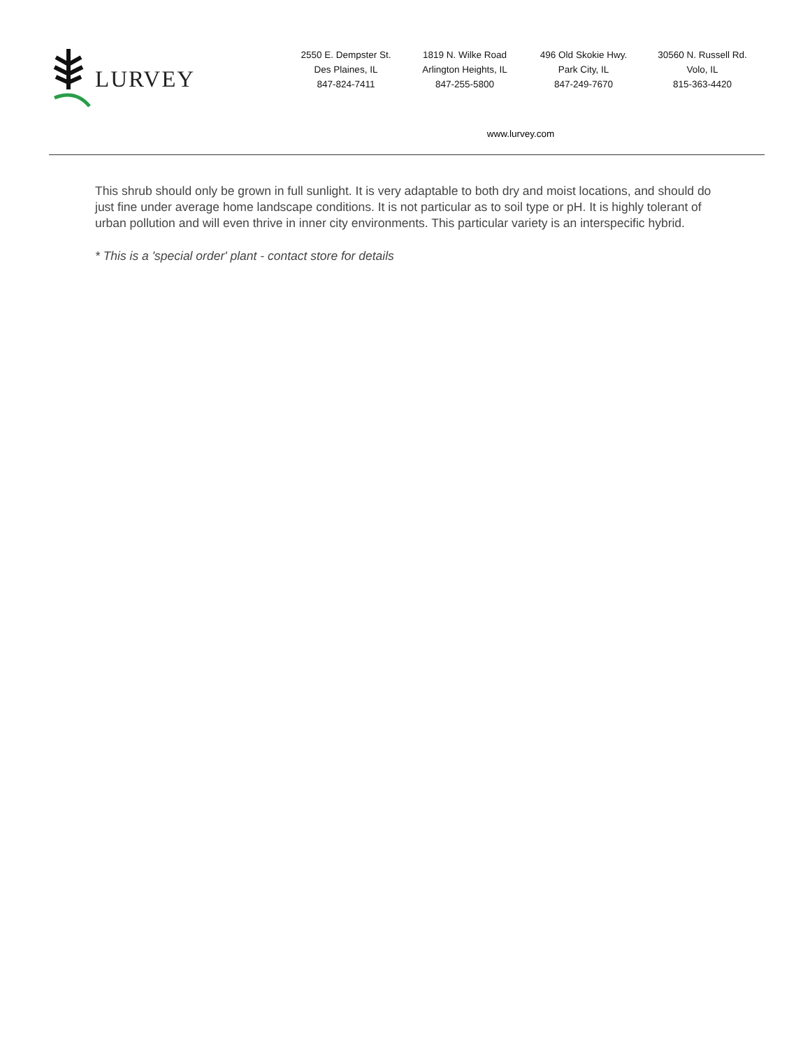LURVEY
2550 E. Dempster St.
Des Plaines, IL
847-824-7411
1819 N. Wilke Road
Arlington Heights, IL
847-255-5800
496 Old Skokie Hwy.
Park City, IL
847-249-7670
30560 N. Russell Rd.
Volo, IL
815-363-4420
www.lurvey.com
This shrub should only be grown in full sunlight. It is very adaptable to both dry and moist locations, and should do just fine under average home landscape conditions. It is not particular as to soil type or pH. It is highly tolerant of urban pollution and will even thrive in inner city environments. This particular variety is an interspecific hybrid.
* This is a 'special order' plant - contact store for details